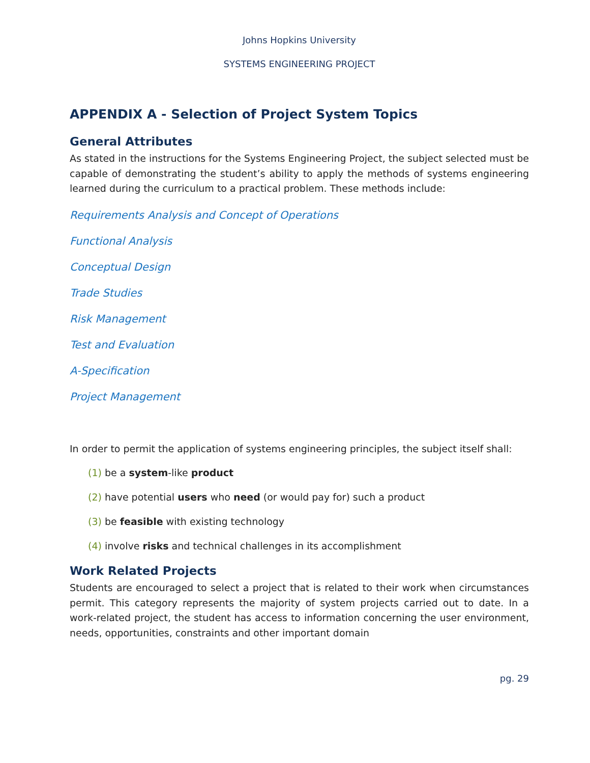Johns Hopkins University
SYSTEMS ENGINEERING PROJECT
APPENDIX A - Selection of Project System Topics
General Attributes
As stated in the instructions for the Systems Engineering Project, the subject selected must be capable of demonstrating the student’s ability to apply the methods of systems engineering learned during the curriculum to a practical problem. These methods include:
Requirements Analysis and Concept of Operations
Functional Analysis
Conceptual Design
Trade Studies
Risk Management
Test and Evaluation
A-Specification
Project Management
In order to permit the application of systems engineering principles, the subject itself shall:
(1) be a system-like product
(2) have potential users who need (or would pay for) such a product
(3) be feasible with existing technology
(4) involve risks and technical challenges in its accomplishment
Work Related Projects
Students are encouraged to select a project that is related to their work when circumstances permit. This category represents the majority of system projects carried out to date. In a work-related project, the student has access to information concerning the user environment, needs, opportunities, constraints and other important domain
pg. 29